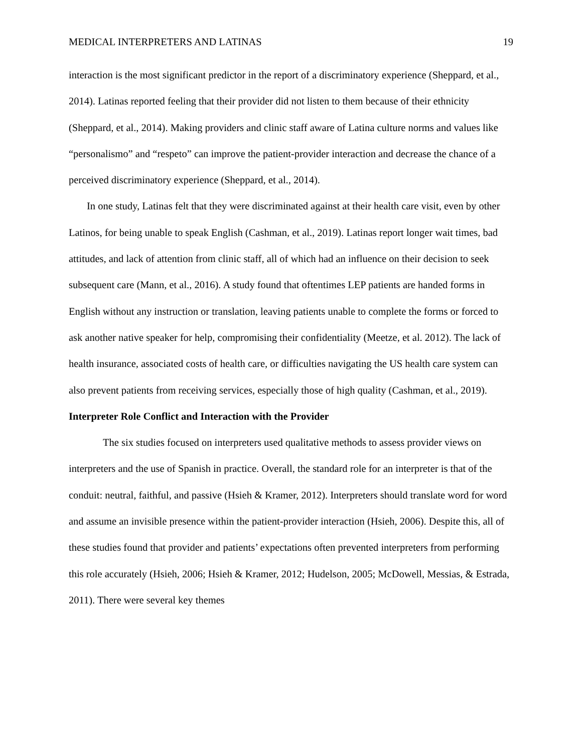MEDICAL INTERPRETERS AND LATINAS 19
interaction is the most significant predictor in the report of a discriminatory experience (Sheppard, et al., 2014). Latinas reported feeling that their provider did not listen to them because of their ethnicity (Sheppard, et al., 2014). Making providers and clinic staff aware of Latina culture norms and values like “personalismo” and “respeto” can improve the patient-provider interaction and decrease the chance of a perceived discriminatory experience (Sheppard, et al., 2014).
In one study, Latinas felt that they were discriminated against at their health care visit, even by other Latinos, for being unable to speak English (Cashman, et al., 2019). Latinas report longer wait times, bad attitudes, and lack of attention from clinic staff, all of which had an influence on their decision to seek subsequent care (Mann, et al., 2016). A study found that oftentimes LEP patients are handed forms in English without any instruction or translation, leaving patients unable to complete the forms or forced to ask another native speaker for help, compromising their confidentiality (Meetze, et al. 2012). The lack of health insurance, associated costs of health care, or difficulties navigating the US health care system can also prevent patients from receiving services, especially those of high quality (Cashman, et al., 2019).
Interpreter Role Conflict and Interaction with the Provider
The six studies focused on interpreters used qualitative methods to assess provider views on interpreters and the use of Spanish in practice. Overall, the standard role for an interpreter is that of the conduit: neutral, faithful, and passive (Hsieh & Kramer, 2012). Interpreters should translate word for word and assume an invisible presence within the patient-provider interaction (Hsieh, 2006). Despite this, all of these studies found that provider and patients’ expectations often prevented interpreters from performing this role accurately (Hsieh, 2006; Hsieh & Kramer, 2012; Hudelson, 2005; McDowell, Messias, & Estrada, 2011). There were several key themes